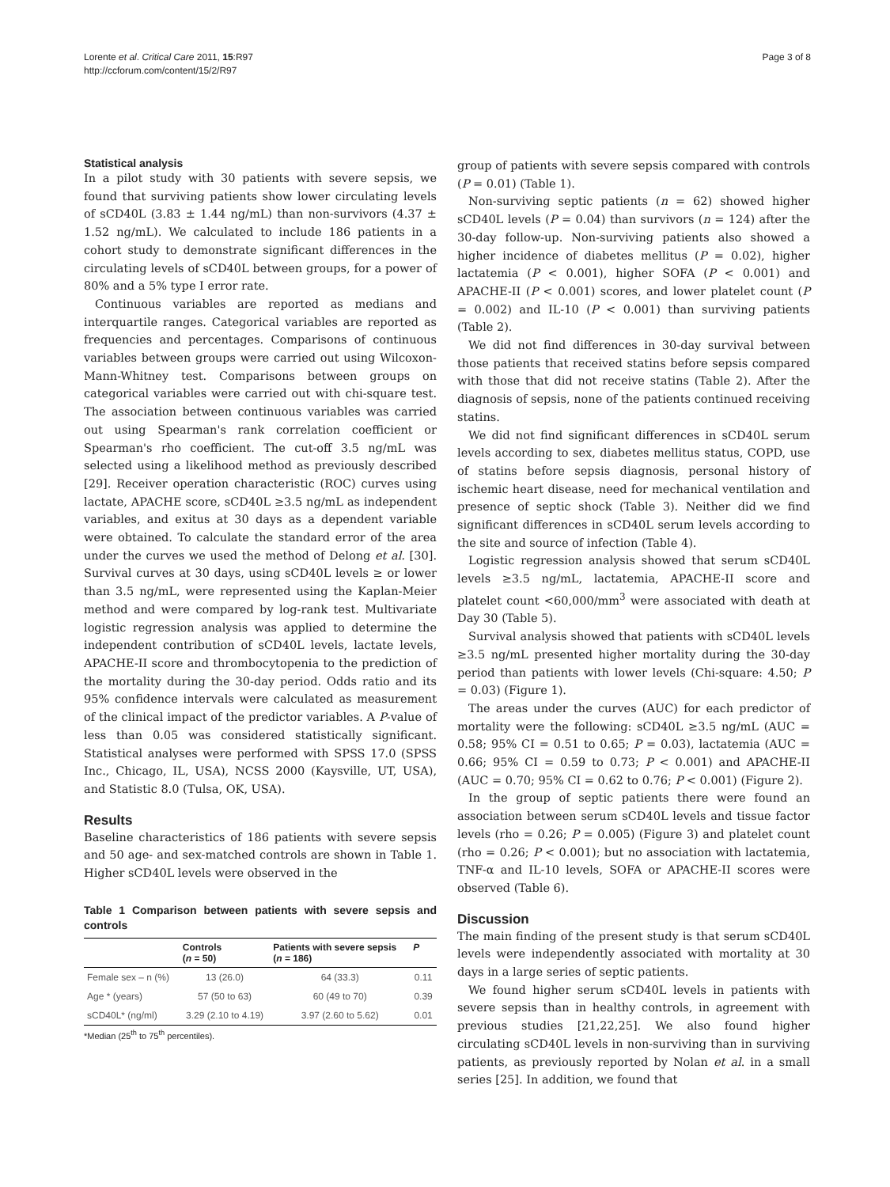Lorente et al. Critical Care 2011, 15:R97
http://ccforum.com/content/15/2/R97
Page 3 of 8
Statistical analysis
In a pilot study with 30 patients with severe sepsis, we found that surviving patients show lower circulating levels of sCD40L (3.83 ± 1.44 ng/mL) than non-survivors (4.37 ± 1.52 ng/mL). We calculated to include 186 patients in a cohort study to demonstrate significant differences in the circulating levels of sCD40L between groups, for a power of 80% and a 5% type I error rate.
Continuous variables are reported as medians and interquartile ranges. Categorical variables are reported as frequencies and percentages. Comparisons of continuous variables between groups were carried out using Wilcoxon-Mann-Whitney test. Comparisons between groups on categorical variables were carried out with chi-square test. The association between continuous variables was carried out using Spearman's rank correlation coefficient or Spearman's rho coefficient. The cut-off 3.5 ng/mL was selected using a likelihood method as previously described [29]. Receiver operation characteristic (ROC) curves using lactate, APACHE score, sCD40L ≥3.5 ng/mL as independent variables, and exitus at 30 days as a dependent variable were obtained. To calculate the standard error of the area under the curves we used the method of Delong et al. [30]. Survival curves at 30 days, using sCD40L levels ≥ or lower than 3.5 ng/mL, were represented using the Kaplan-Meier method and were compared by log-rank test. Multivariate logistic regression analysis was applied to determine the independent contribution of sCD40L levels, lactate levels, APACHE-II score and thrombocytopenia to the prediction of the mortality during the 30-day period. Odds ratio and its 95% confidence intervals were calculated as measurement of the clinical impact of the predictor variables. A P-value of less than 0.05 was considered statistically significant. Statistical analyses were performed with SPSS 17.0 (SPSS Inc., Chicago, IL, USA), NCSS 2000 (Kaysville, UT, USA), and Statistic 8.0 (Tulsa, OK, USA).
Results
Baseline characteristics of 186 patients with severe sepsis and 50 age- and sex-matched controls are shown in Table 1. Higher sCD40L levels were observed in the
Table 1 Comparison between patients with severe sepsis and controls
| | Controls ( n = 50) | Patients with severe sepsis ( n = 186) | P |
| --- | --- | --- | --- |
| Female sex – n (%) | 13 (26.0) | 64 (33.3) | 0.11 |
| Age * (years) | 57 (50 to 63) | 60 (49 to 70) | 0.39 |
| sCD40L* (ng/ml) | 3.29 (2.10 to 4.19) | 3.97 (2.60 to 5.62) | 0.01 |
*Median (25<sup>th</sup> to 75<sup>th</sup> percentiles).
group of patients with severe sepsis compared with controls (P = 0.01) (Table 1).
Non-surviving septic patients (n = 62) showed higher sCD40L levels (P = 0.04) than survivors (n = 124) after the 30-day follow-up. Non-surviving patients also showed a higher incidence of diabetes mellitus (P = 0.02), higher lactatemia (P < 0.001), higher SOFA (P < 0.001) and APACHE-II (P < 0.001) scores, and lower platelet count (P = 0.002) and IL-10 (P < 0.001) than surviving patients (Table 2).
We did not find differences in 30-day survival between those patients that received statins before sepsis compared with those that did not receive statins (Table 2). After the diagnosis of sepsis, none of the patients continued receiving statins.
We did not find significant differences in sCD40L serum levels according to sex, diabetes mellitus status, COPD, use of statins before sepsis diagnosis, personal history of ischemic heart disease, need for mechanical ventilation and presence of septic shock (Table 3). Neither did we find significant differences in sCD40L serum levels according to the site and source of infection (Table 4).
Logistic regression analysis showed that serum sCD40L levels ≥3.5 ng/mL, lactatemia, APACHE-II score and platelet count <60,000/mm<sup>3</sup> were associated with death at Day 30 (Table 5).
Survival analysis showed that patients with sCD40L levels ≥3.5 ng/mL presented higher mortality during the 30-day period than patients with lower levels (Chi-square: 4.50; P = 0.03) (Figure 1).
The areas under the curves (AUC) for each predictor of mortality were the following: sCD40L ≥3.5 ng/mL (AUC = 0.58; 95% CI = 0.51 to 0.65; P = 0.03), lactatemia (AUC = 0.66; 95% CI = 0.59 to 0.73; P < 0.001) and APACHE-II (AUC = 0.70; 95% CI = 0.62 to 0.76; P < 0.001) (Figure 2).
In the group of septic patients there were found an association between serum sCD40L levels and tissue factor levels (rho = 0.26; P = 0.005) (Figure 3) and platelet count (rho = 0.26; P < 0.001); but no association with lactatemia, TNF-α and IL-10 levels, SOFA or APACHE-II scores were observed (Table 6).
Discussion
The main finding of the present study is that serum sCD40L levels were independently associated with mortality at 30 days in a large series of septic patients.
We found higher serum sCD40L levels in patients with severe sepsis than in healthy controls, in agreement with previous studies [21,22,25]. We also found higher circulating sCD40L levels in non-surviving than in surviving patients, as previously reported by Nolan et al. in a small series [25]. In addition, we found that